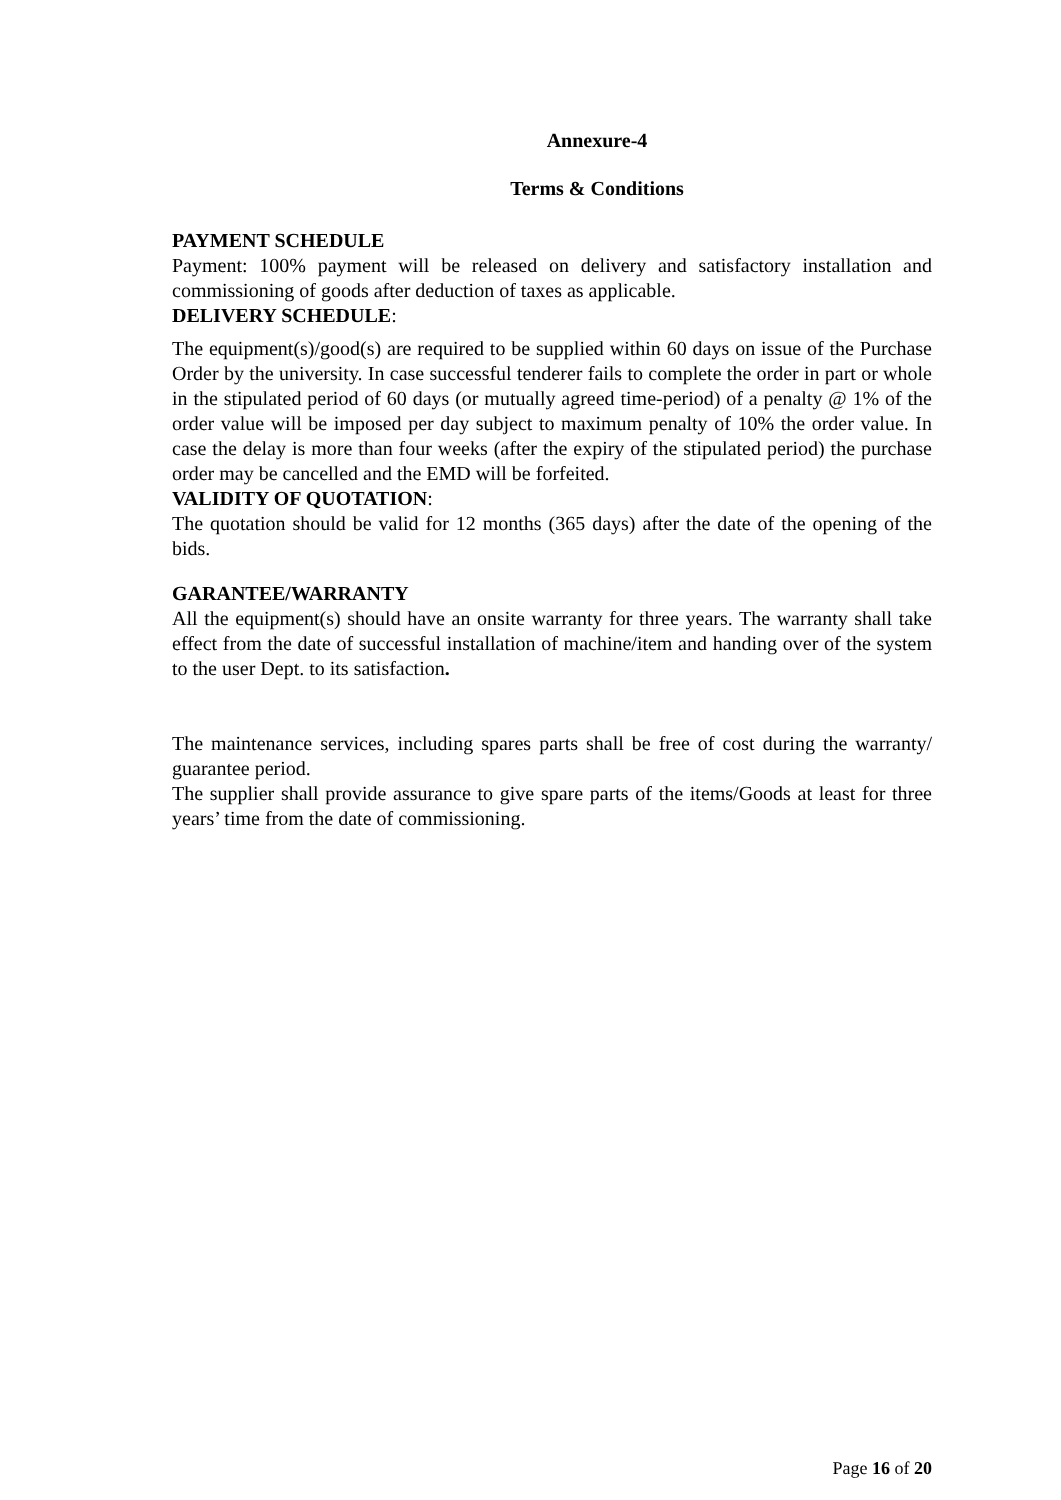Annexure-4
Terms & Conditions
PAYMENT SCHEDULE
Payment: 100% payment will be released on delivery and satisfactory installation and commissioning of goods after deduction of taxes as applicable.
DELIVERY SCHEDULE:
The equipment(s)/good(s) are required to be supplied within 60 days on issue of the Purchase Order by the university. In case successful tenderer fails to complete the order in part or whole in the stipulated period of 60 days (or mutually agreed time-period) of a penalty @ 1% of the order value will be imposed per day subject to maximum penalty of 10% the order value. In case the delay is more than four weeks (after the expiry of the stipulated period) the purchase order may be cancelled and the EMD will be forfeited.
VALIDITY OF QUOTATION:
The quotation should be valid for 12 months (365 days) after the date of the opening of the bids.
GARANTEE/WARRANTY
All the equipment(s) should have an onsite warranty for three years. The warranty shall take effect from the date of successful installation of machine/item and handing over of the system to the user Dept. to its satisfaction.
The maintenance services, including spares parts shall be free of cost during the warranty/ guarantee period.
The supplier shall provide assurance to give spare parts of the items/Goods at least for three years’ time from the date of commissioning.
Page 16 of 20